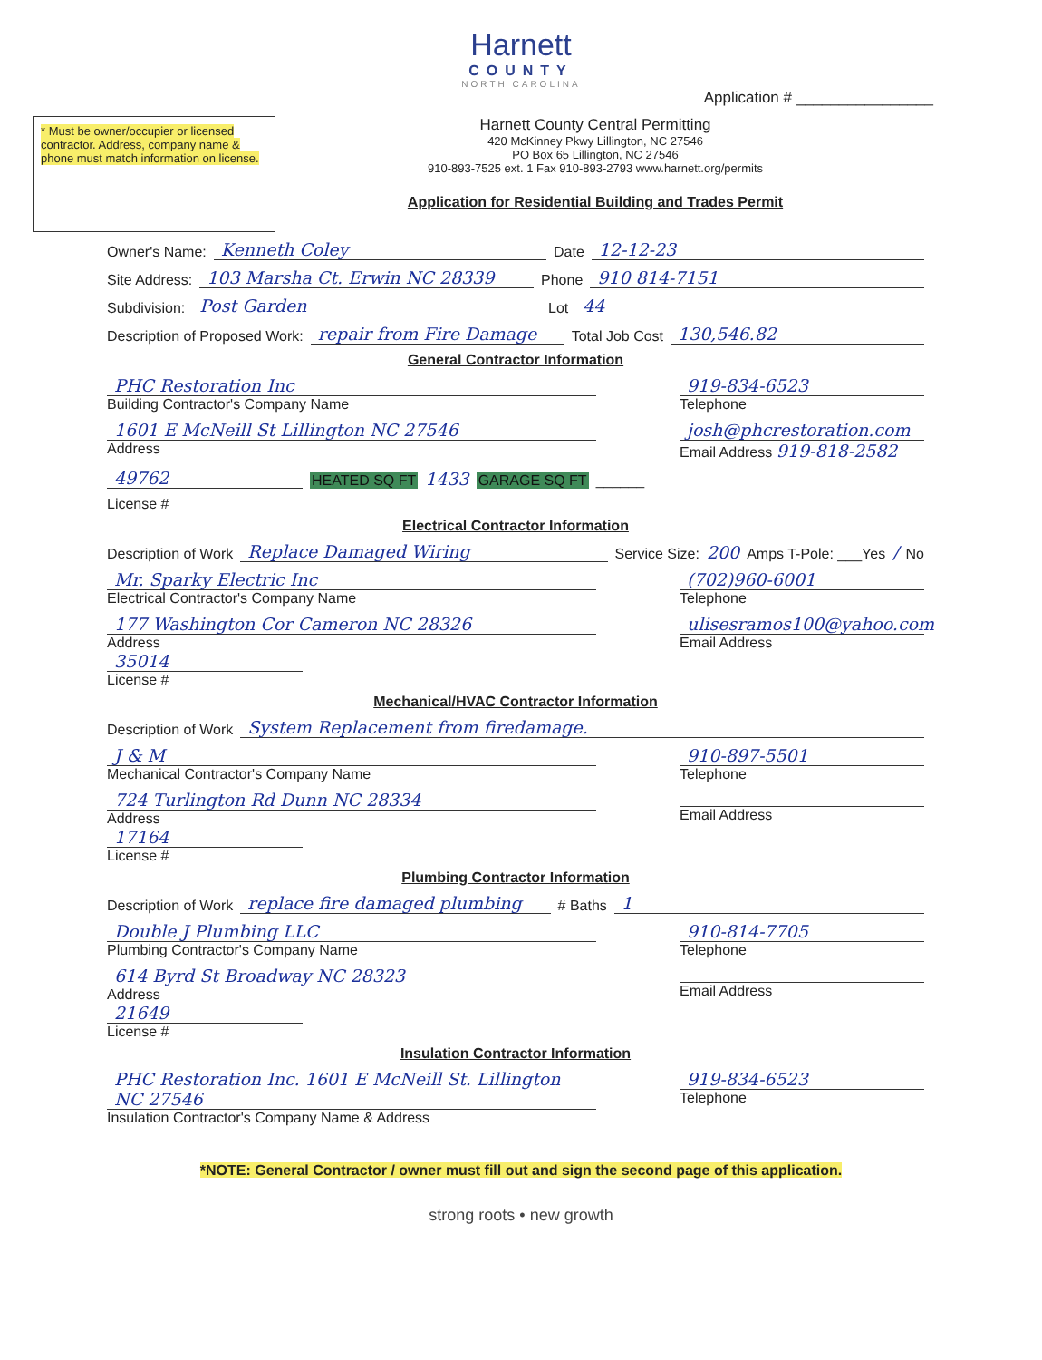Harnett
COUNTY
NORTH CAROLINA
Application # ________________
* Must be owner/occupier or licensed contractor. Address, company name & phone must match information on license.
Harnett County Central Permitting
420 McKinney Pkwy Lillington, NC 27546
PO Box 65 Lillington, NC 27546
910-893-7525 ext. 1 Fax 910-893-2793 www.harnett.org/permits
Application for Residential Building and Trades Permit
Owner's Name: Kenneth Coley Date 12-12-23
Site Address: 103 Marsha Ct. Erwin NC 28339 Phone 910 814-7151
Subdivision: Post Garden Lot 44
Description of Proposed Work: repair from Fire Damage Total Job Cost 130,546.82
General Contractor Information
PHC Restoration Inc
Building Contractor's Company Name
919-834-6523
Telephone
1601 E McNeill St Lillington NC 27546
Address
josh@phcrestoration.com
Email Address 919-818-2582
49762 HEATED SQ FT 1433 GARAGE SQ FT ______
License #
Electrical Contractor Information
Description of Work Replace Damaged Wiring Service Size: 200 Amps T-Pole: ___Yes / No
Mr. Sparky Electric Inc
Electrical Contractor's Company Name
(702)960-6001
Telephone
177 Washington Cor Cameron NC 28326
Address
ulisesramos100@yahoo.com
Email Address
35014
License #
Mechanical/HVAC Contractor Information
Description of Work System Replacement from firedamage.
J & M
Mechanical Contractor's Company Name
910-897-5501
Telephone
724 Turlington Rd Dunn NC 28334
Address
Email Address
17164
License #
Plumbing Contractor Information
Description of Work replace fire damaged plumbing # Baths 1
Double J Plumbing LLC
Plumbing Contractor's Company Name
910-814-7705
Telephone
614 Byrd St Broadway NC 28323
Address
Email Address
21649
License #
Insulation Contractor Information
PHC Restoration Inc. 1601 E McNeill St. Lillington NC 27546
Insulation Contractor's Company Name & Address
919-834-6523
Telephone
*NOTE: General Contractor / owner must fill out and sign the second page of this application.
strong roots • new growth